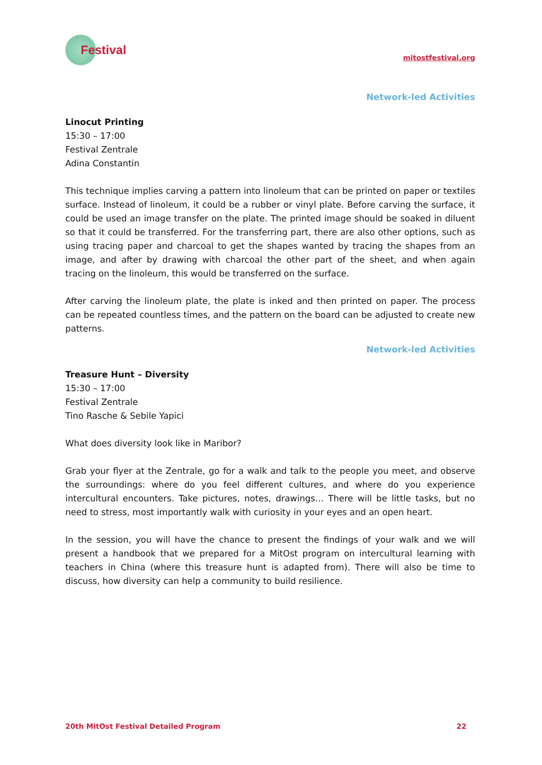Festival
mitostfestival.org
Network-led Activities
Linocut Printing
15:30 – 17:00
Festival Zentrale
Adina Constantin
This technique implies carving a pattern into linoleum that can be printed on paper or textiles surface. Instead of linoleum, it could be a rubber or vinyl plate. Before carving the surface, it could be used an image transfer on the plate. The printed image should be soaked in diluent so that it could be transferred. For the transferring part, there are also other options, such as using tracing paper and charcoal to get the shapes wanted by tracing the shapes from an image, and after by drawing with charcoal the other part of the sheet, and when again tracing on the linoleum, this would be transferred on the surface.
After carving the linoleum plate, the plate is inked and then printed on paper. The process can be repeated countless times, and the pattern on the board can be adjusted to create new patterns.
Network-led Activities
Treasure Hunt – Diversity
15:30 – 17:00
Festival Zentrale
Tino Rasche & Sebile Yapici
What does diversity look like in Maribor?
Grab your flyer at the Zentrale, go for a walk and talk to the people you meet, and observe the surroundings: where do you feel different cultures, and where do you experience intercultural encounters. Take pictures, notes, drawings… There will be little tasks, but no need to stress, most importantly walk with curiosity in your eyes and an open heart.
In the session, you will have the chance to present the findings of your walk and we will present a handbook that we prepared for a MitOst program on intercultural learning with teachers in China (where this treasure hunt is adapted from). There will also be time to discuss, how diversity can help a community to build resilience.
20th MitOst Festival Detailed Program 22